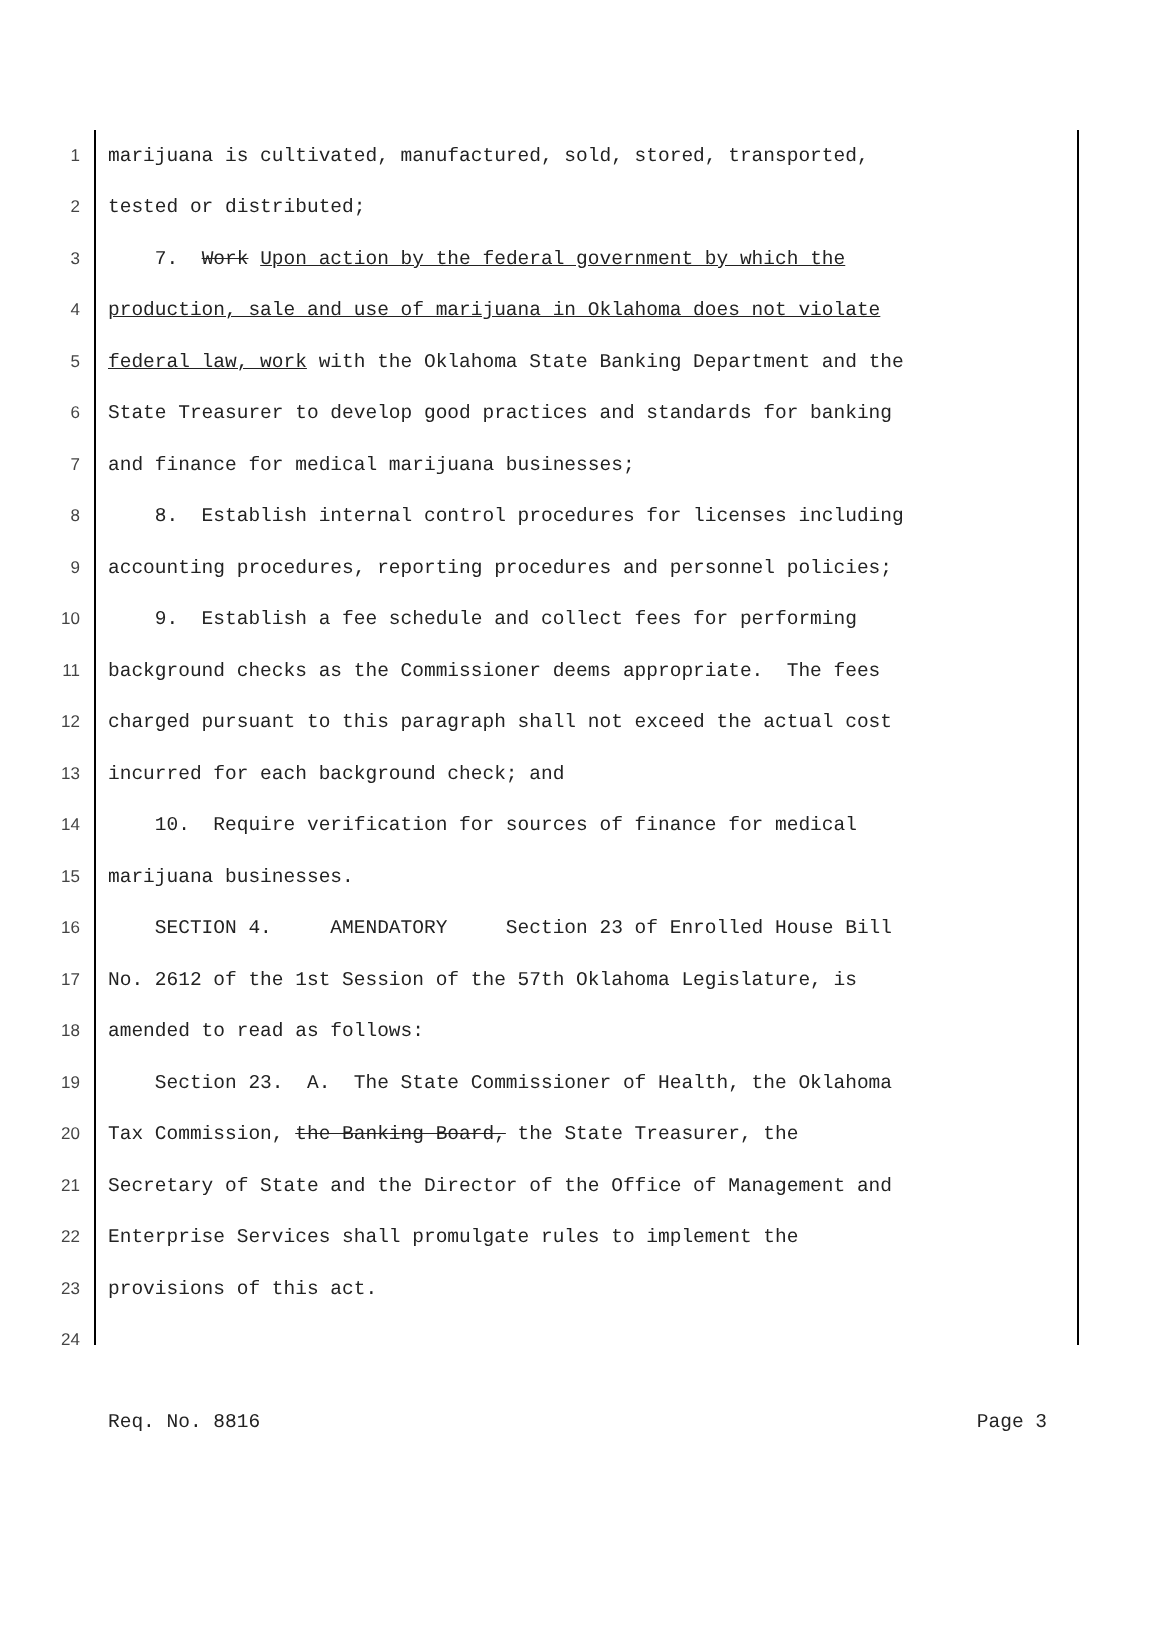1 marijuana is cultivated, manufactured, sold, stored, transported,
2 tested or distributed;
3 7. Work Upon action by the federal government by which the
4 production, sale and use of marijuana in Oklahoma does not violate
5 federal law, work with the Oklahoma State Banking Department and the
6 State Treasurer to develop good practices and standards for banking
7 and finance for medical marijuana businesses;
8 8. Establish internal control procedures for licenses including
9 accounting procedures, reporting procedures and personnel policies;
10 9. Establish a fee schedule and collect fees for performing
11 background checks as the Commissioner deems appropriate. The fees
12 charged pursuant to this paragraph shall not exceed the actual cost
13 incurred for each background check; and
14 10. Require verification for sources of finance for medical
15 marijuana businesses.
16 SECTION 4. AMENDATORY Section 23 of Enrolled House Bill
17 No. 2612 of the 1st Session of the 57th Oklahoma Legislature, is
18 amended to read as follows:
19 Section 23. A. The State Commissioner of Health, the Oklahoma
20 Tax Commission, the Banking Board, the State Treasurer, the
21 Secretary of State and the Director of the Office of Management and
22 Enterprise Services shall promulgate rules to implement the
23 provisions of this act.
24
Req. No. 8816 Page 3